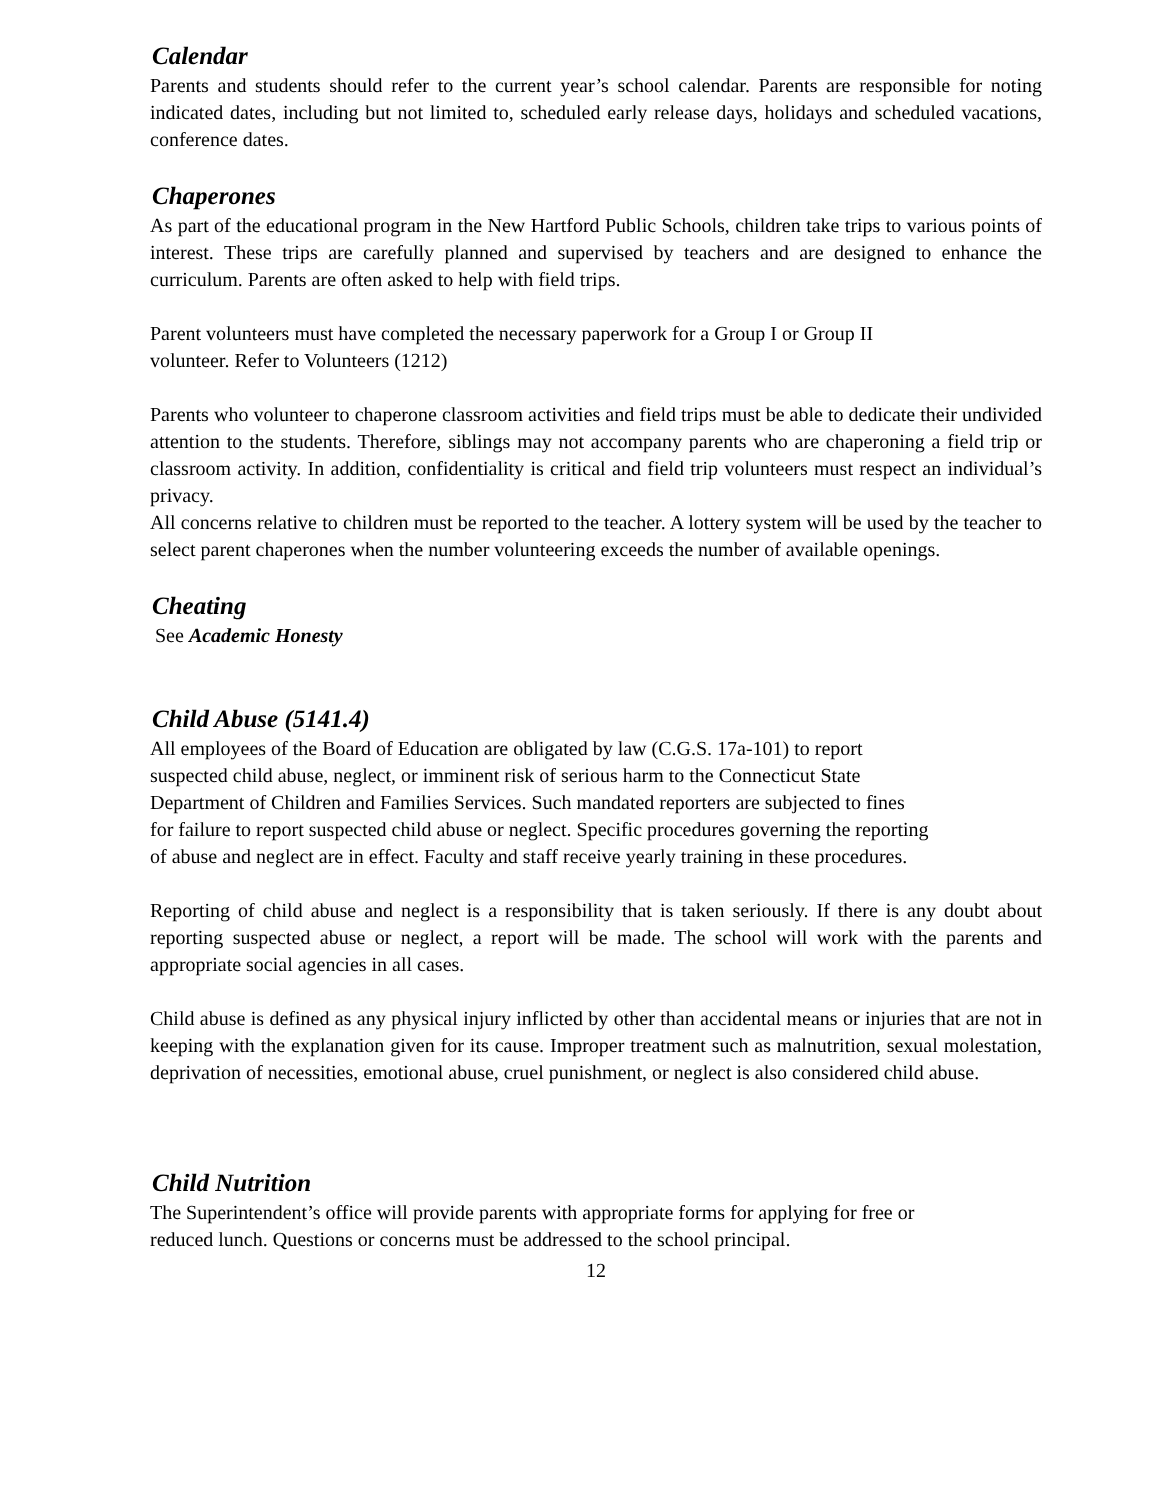Calendar
Parents and students should refer to the current year’s school calendar. Parents are responsible for noting indicated dates, including but not limited to, scheduled early release days, holidays and scheduled vacations, conference dates.
Chaperones
As part of the educational program in the New Hartford Public Schools, children take trips to various points of interest. These trips are carefully planned and supervised by teachers and are designed to enhance the curriculum. Parents are often asked to help with field trips.
Parent volunteers must have completed the necessary paperwork for a Group I or Group II
volunteer. Refer to Volunteers (1212)
Parents who volunteer to chaperone classroom activities and field trips must be able to dedicate their undivided attention to the students. Therefore, siblings may not accompany parents who are chaperoning a field trip or classroom activity. In addition, confidentiality is critical and field trip volunteers must respect an individual’s privacy.
All concerns relative to children must be reported to the teacher. A lottery system will be used by the teacher to select parent chaperones when the number volunteering exceeds the number of available openings.
Cheating
See Academic Honesty
Child Abuse (5141.4)
All employees of the Board of Education are obligated by law (C.G.S. 17a-101) to report
suspected child abuse, neglect, or imminent risk of serious harm to the Connecticut State
Department of Children and Families Services. Such mandated reporters are subjected to fines
for failure to report suspected child abuse or neglect. Specific procedures governing the reporting
of abuse and neglect are in effect. Faculty and staff receive yearly training in these procedures.
Reporting of child abuse and neglect is a responsibility that is taken seriously. If there is any doubt about reporting suspected abuse or neglect, a report will be made. The school will work with the parents and appropriate social agencies in all cases.
Child abuse is defined as any physical injury inflicted by other than accidental means or injuries that are not in keeping with the explanation given for its cause. Improper treatment such as malnutrition, sexual molestation, deprivation of necessities, emotional abuse, cruel punishment, or neglect is also considered child abuse.
Child Nutrition
The Superintendent’s office will provide parents with appropriate forms for applying for free or
reduced lunch. Questions or concerns must be addressed to the school principal.
12